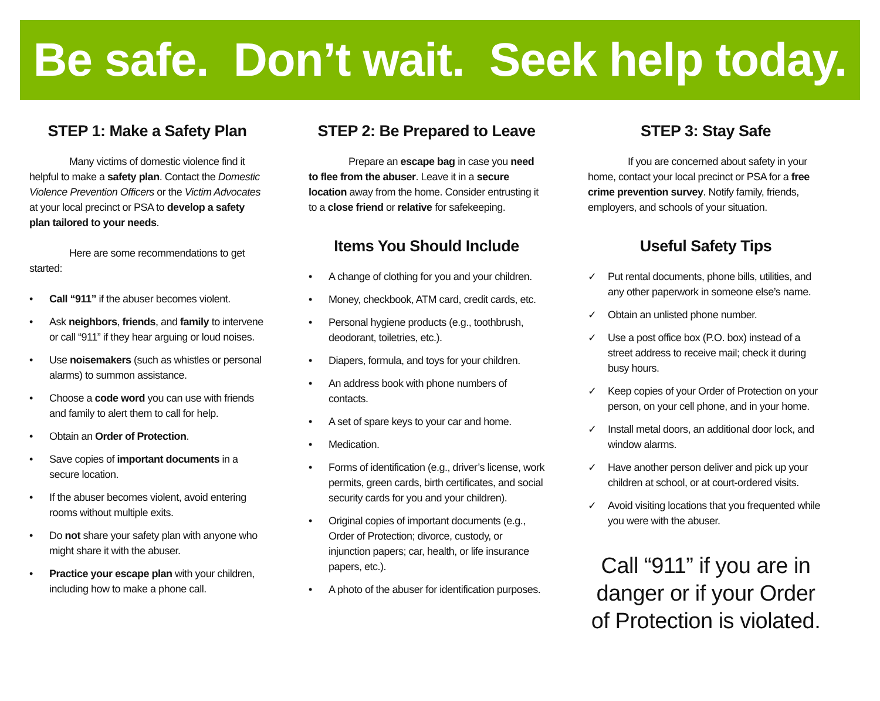Be safe. Don’t wait. Seek help today.
STEP 1: Make a Safety Plan
Many victims of domestic violence find it helpful to make a safety plan. Contact the Domestic Violence Prevention Officers or the Victim Advocates at your local precinct or PSA to develop a safety plan tailored to your needs.
Here are some recommendations to get started:
• Call “911” if the abuser becomes violent.
• Ask neighbors, friends, and family to intervene or call “911” if they hear arguing or loud noises.
• Use noisemakers (such as whistles or personal alarms) to summon assistance.
• Choose a code word you can use with friends and family to alert them to call for help.
• Obtain an Order of Protection.
• Save copies of important documents in a secure location.
• If the abuser becomes violent, avoid entering rooms without multiple exits.
• Do not share your safety plan with anyone who might share it with the abuser.
• Practice your escape plan with your children, including how to make a phone call.
STEP 2: Be Prepared to Leave
Prepare an escape bag in case you need to flee from the abuser. Leave it in a secure location away from the home. Consider entrusting it to a close friend or relative for safekeeping.
Items You Should Include
• A change of clothing for you and your children.
• Money, checkbook, ATM card, credit cards, etc.
• Personal hygiene products (e.g., toothbrush, deodorant, toiletries, etc.).
• Diapers, formula, and toys for your children.
• An address book with phone numbers of contacts.
• A set of spare keys to your car and home.
• Medication.
• Forms of identification (e.g., driver’s license, work permits, green cards, birth certificates, and social security cards for you and your children).
• Original copies of important documents (e.g., Order of Protection; divorce, custody, or injunction papers; car, health, or life insurance papers, etc.).
• A photo of the abuser for identification purposes.
STEP 3: Stay Safe
If you are concerned about safety in your home, contact your local precinct or PSA for a free crime prevention survey. Notify family, friends, employers, and schools of your situation.
Useful Safety Tips
✓ Put rental documents, phone bills, utilities, and any other paperwork in someone else’s name.
✓ Obtain an unlisted phone number.
✓ Use a post office box (P.O. box) instead of a street address to receive mail; check it during busy hours.
✓ Keep copies of your Order of Protection on your person, on your cell phone, and in your home.
✓ Install metal doors, an additional door lock, and window alarms.
✓ Have another person deliver and pick up your children at school, or at court-ordered visits.
✓ Avoid visiting locations that you frequented while you were with the abuser.
Call “911” if you are in danger or if your Order of Protection is violated.